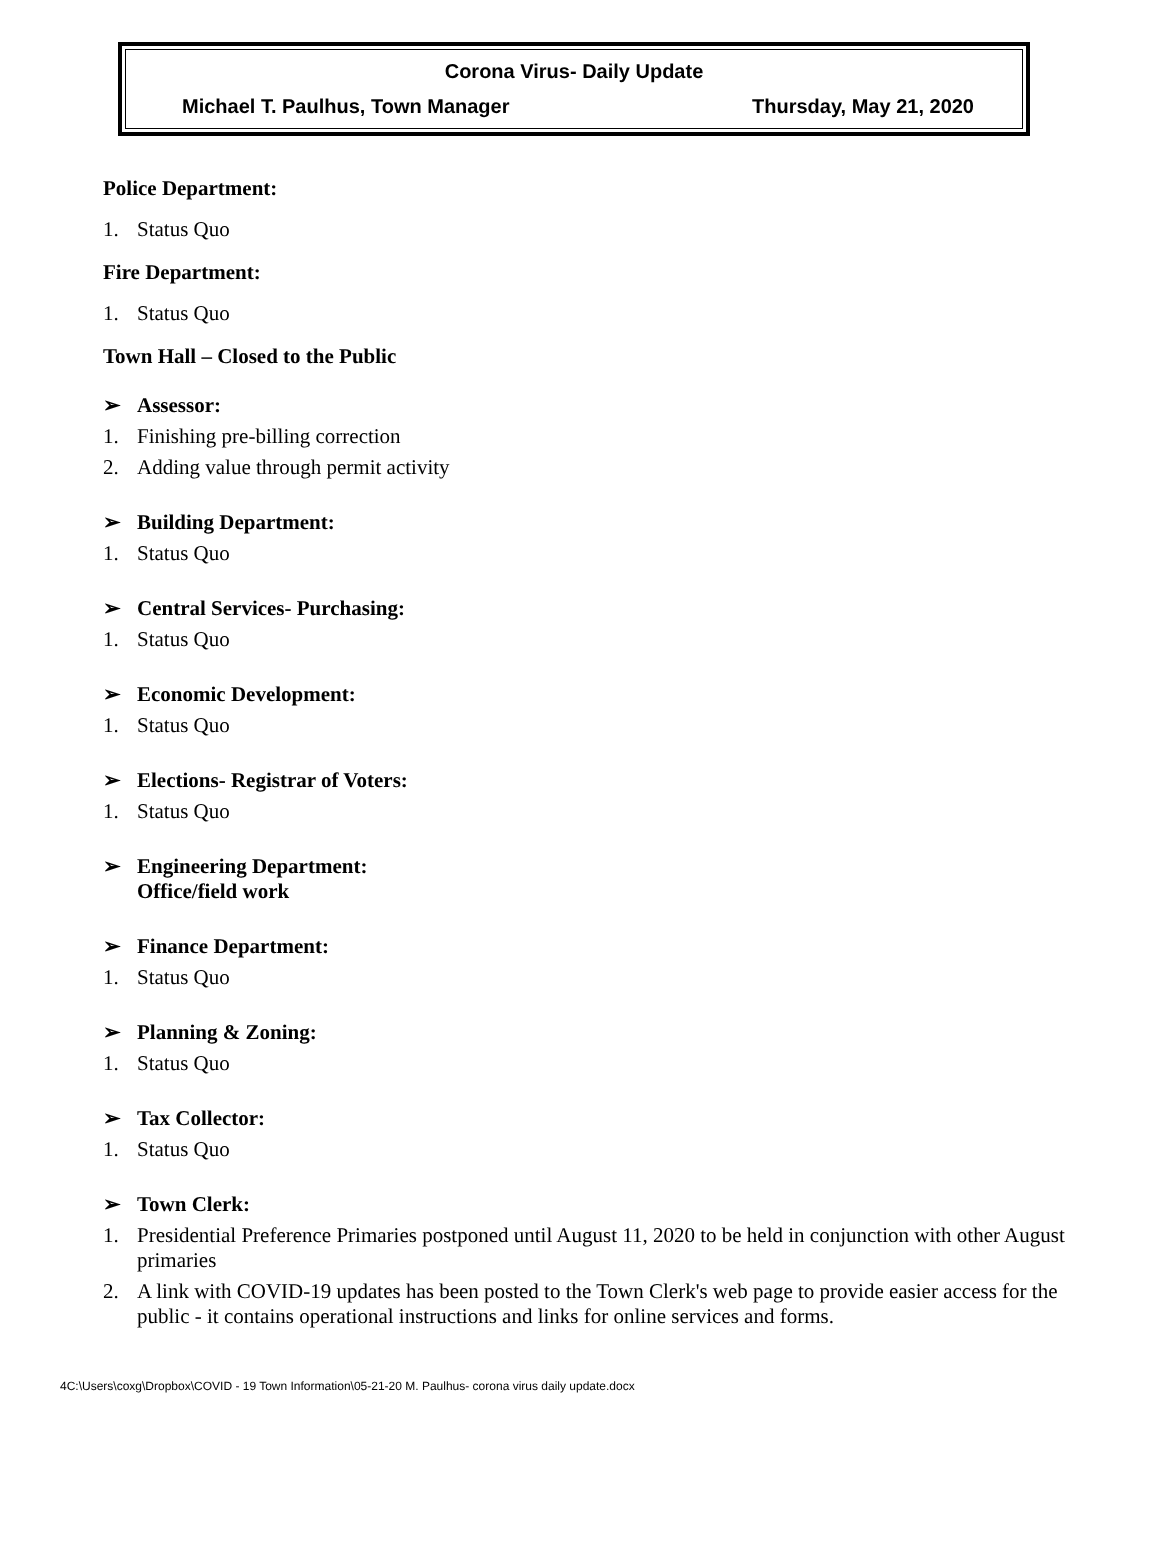Corona Virus- Daily Update
Michael T. Paulhus, Town Manager Thursday, May 21, 2020
Police Department:
1. Status Quo
Fire Department:
1. Status Quo
Town Hall – Closed to the Public
➢ Assessor:
1. Finishing pre-billing correction
2. Adding value through permit activity
➢ Building Department:
1. Status Quo
➢ Central Services- Purchasing:
1. Status Quo
➢ Economic Development:
1. Status Quo
➢ Elections- Registrar of Voters:
1. Status Quo
➢ Engineering Department:
Office/field work
➢ Finance Department:
1. Status Quo
➢ Planning & Zoning:
1. Status Quo
➢ Tax Collector:
1. Status Quo
➢ Town Clerk:
1. Presidential Preference Primaries postponed until August 11, 2020 to be held in conjunction with other August primaries
2. A link with COVID-19 updates has been posted to the Town Clerk's web page to provide easier access for the public - it contains operational instructions and links for online services and forms.
4C:\Users\coxg\Dropbox\COVID - 19 Town Information\05-21-20 M. Paulhus- corona virus daily update.docx